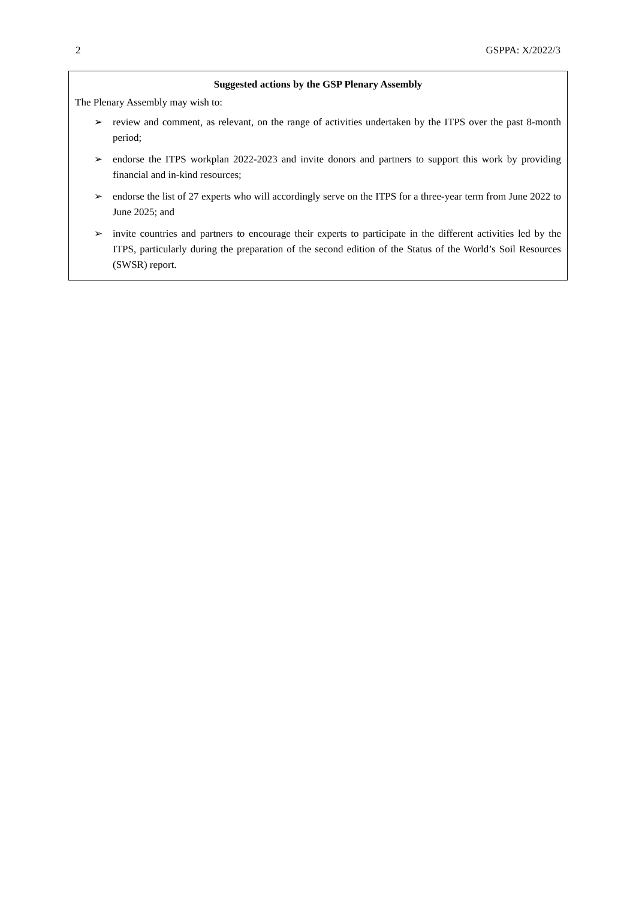2 GSPPA: X/2022/3
Suggested actions by the GSP Plenary Assembly
The Plenary Assembly may wish to:
➢ review and comment, as relevant, on the range of activities undertaken by the ITPS over the past 8-month period;
➢ endorse the ITPS workplan 2022-2023 and invite donors and partners to support this work by providing financial and in-kind resources;
➢ endorse the list of 27 experts who will accordingly serve on the ITPS for a three-year term from June 2022 to June 2025; and
➢ invite countries and partners to encourage their experts to participate in the different activities led by the ITPS, particularly during the preparation of the second edition of the Status of the World’s Soil Resources (SWSR) report.